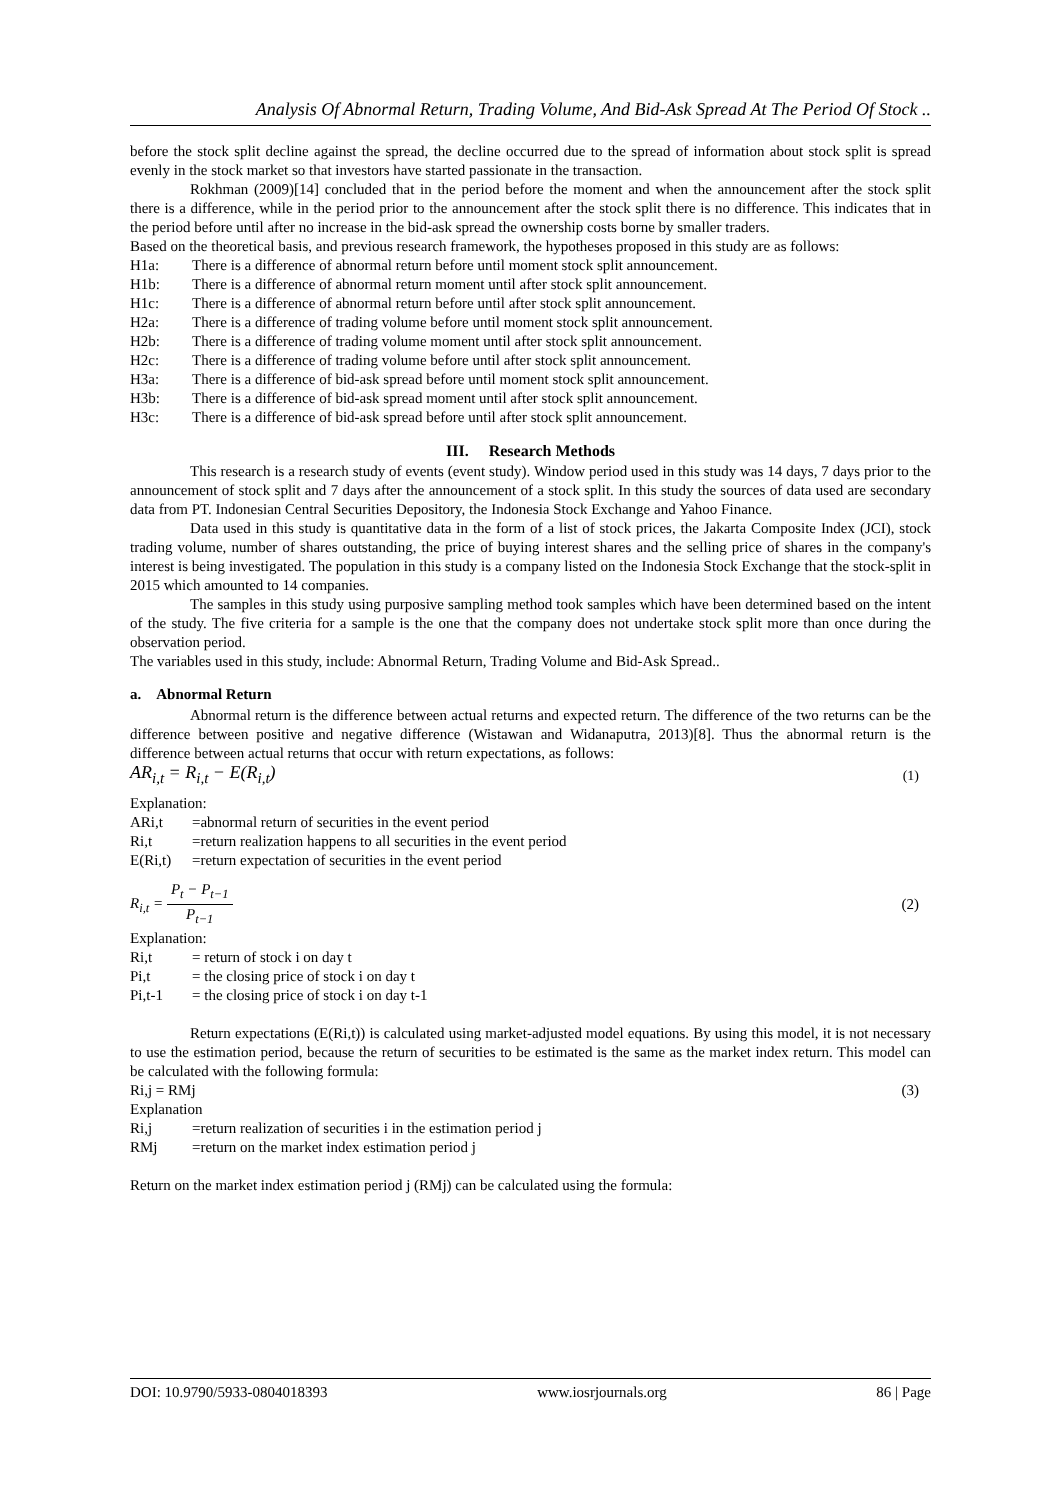Analysis Of Abnormal Return, Trading Volume, And Bid-Ask Spread At The Period Of Stock ..
before the stock split decline against the spread, the decline occurred due to the spread of information about stock split is spread evenly in the stock market so that investors have started passionate in the transaction.
Rokhman (2009)[14] concluded that in the period before the moment and when the announcement after the stock split there is a difference, while in the period prior to the announcement after the stock split there is no difference. This indicates that in the period before until after no increase in the bid-ask spread the ownership costs borne by smaller traders.
Based on the theoretical basis, and previous research framework, the hypotheses proposed in this study are as follows:
H1a: There is a difference of abnormal return before until moment stock split announcement.
H1b: There is a difference of abnormal return moment until after stock split announcement.
H1c: There is a difference of abnormal return before until after stock split announcement.
H2a: There is a difference of trading volume before until moment stock split announcement.
H2b: There is a difference of trading volume moment until after stock split announcement.
H2c: There is a difference of trading volume before until after stock split announcement.
H3a: There is a difference of bid-ask spread before until moment stock split announcement.
H3b: There is a difference of bid-ask spread moment until after stock split announcement.
H3c: There is a difference of bid-ask spread before until after stock split announcement.
III. Research Methods
This research is a research study of events (event study). Window period used in this study was 14 days, 7 days prior to the announcement of stock split and 7 days after the announcement of a stock split. In this study the sources of data used are secondary data from PT. Indonesian Central Securities Depository, the Indonesia Stock Exchange and Yahoo Finance.
Data used in this study is quantitative data in the form of a list of stock prices, the Jakarta Composite Index (JCI), stock trading volume, number of shares outstanding, the price of buying interest shares and the selling price of shares in the company's interest is being investigated. The population in this study is a company listed on the Indonesia Stock Exchange that the stock-split in 2015 which amounted to 14 companies.
The samples in this study using purposive sampling method took samples which have been determined based on the intent of the study. The five criteria for a sample is the one that the company does not undertake stock split more than once during the observation period.
The variables used in this study, include: Abnormal Return, Trading Volume and Bid-Ask Spread..
a. Abnormal Return
Abnormal return is the difference between actual returns and expected return. The difference of the two returns can be the difference between positive and negative difference (Wistawan and Widanaputra, 2013)[8]. Thus the abnormal return is the difference between actual returns that occur with return expectations, as follows:
AR<sub>i,t</sub> = R<sub>i,t</sub> − E(R<sub>i,t</sub>) (1)
Explanation:
ARi,t =abnormal return of securities in the event period
Ri,t =return realization happens to all securities in the event period
E(Ri,t) =return expectation of securities in the event period
R<sub>i,t</sub> =
P<sub>t</sub> − P<sub>t−1</sub>
P<sub>t−1</sub>
(2)
Explanation:
Ri,t = return of stock i on day t
Pi,t = the closing price of stock i on day t
Pi,t-1 = the closing price of stock i on day t-1
Return expectations (E(Ri,t)) is calculated using market-adjusted model equations. By using this model, it is not necessary to use the estimation period, because the return of securities to be estimated is the same as the market index return. This model can be calculated with the following formula:
Ri,j = RMj (3)
Explanation
Ri,j =return realization of securities i in the estimation period j
RMj =return on the market index estimation period j
Return on the market index estimation period j (RMj) can be calculated using the formula:
DOI: 10.9790/5933-0804018393 www.iosrjournals.org 86 | Page